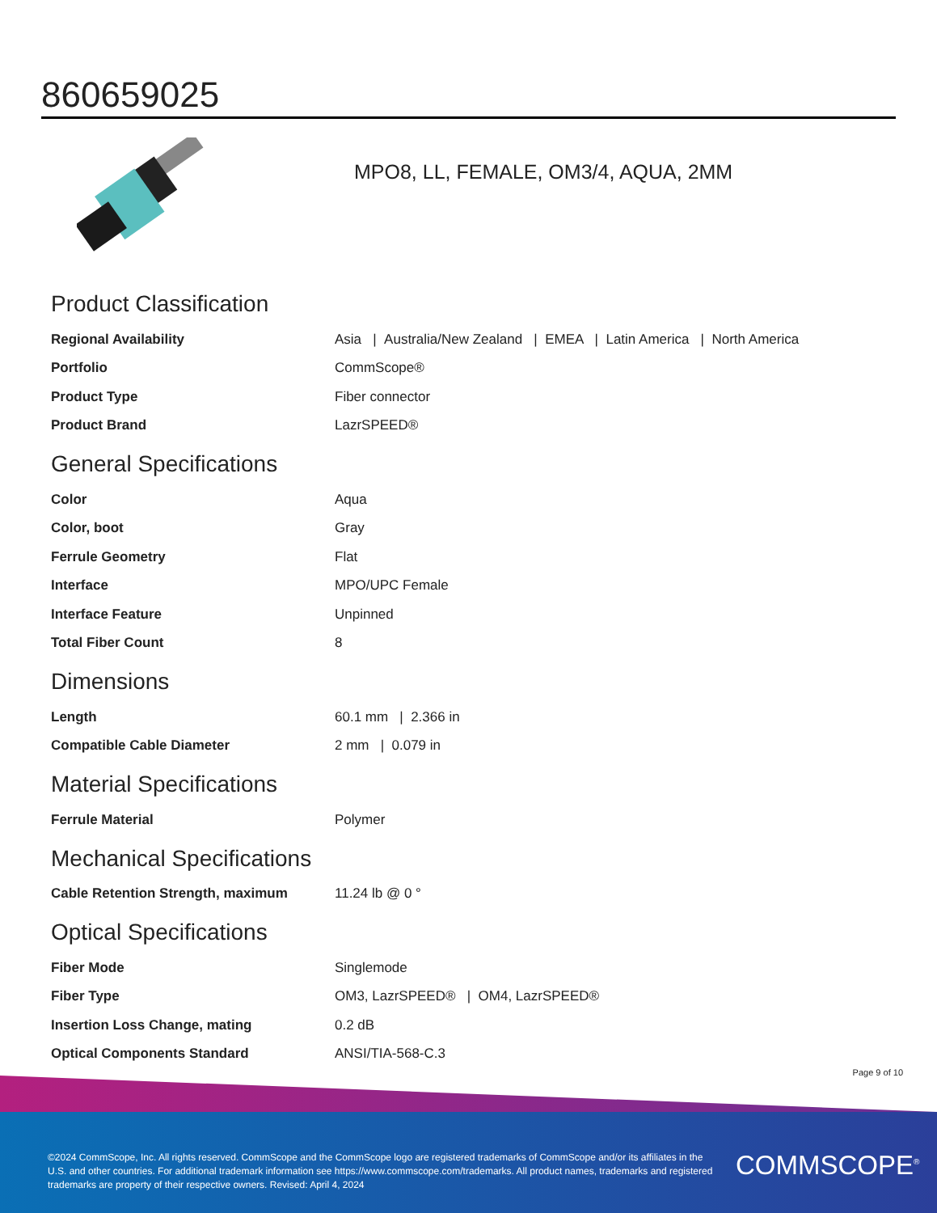860659025
MPO8, LL, FEMALE, OM3/4, AQUA, 2MM
Product Classification
| Regional Availability | Asia / Australia/New Zealand / EMEA / Latin America / North America |
| Portfolio | CommScope® |
| Product Type | Fiber connector |
| Product Brand | LazrSPEED® |
General Specifications
| Color | Aqua |
| Color, boot | Gray |
| Ferrule Geometry | Flat |
| Interface | MPO/UPC Female |
| Interface Feature | Unpinned |
| Total Fiber Count | 8 |
Dimensions
| Length | 60.1 mm / 2.366 in |
| Compatible Cable Diameter | 2 mm / 0.079 in |
Material Specifications
| Ferrule Material | Polymer |
Mechanical Specifications
| Cable Retention Strength, maximum | 11.24 lb @ 0 ° |
Optical Specifications
| Fiber Mode | Singlemode |
| Fiber Type | OM3, LazrSPEED® / OM4, LazrSPEED® |
| Insertion Loss Change, mating | 0.2 dB |
| Optical Components Standard | ANSI/TIA-568-C.3 |
Page 9 of 10
©2024 CommScope, Inc. All rights reserved. CommScope and the CommScope logo are registered trademarks of CommScope and/or its affiliates in the U.S. and other countries. For additional trademark information see https://www.commscope.com/trademarks. All product names, trademarks and registered trademarks are property of their respective owners. Revised: April 4, 2024
COMMSCOPE<sup>®</sup>